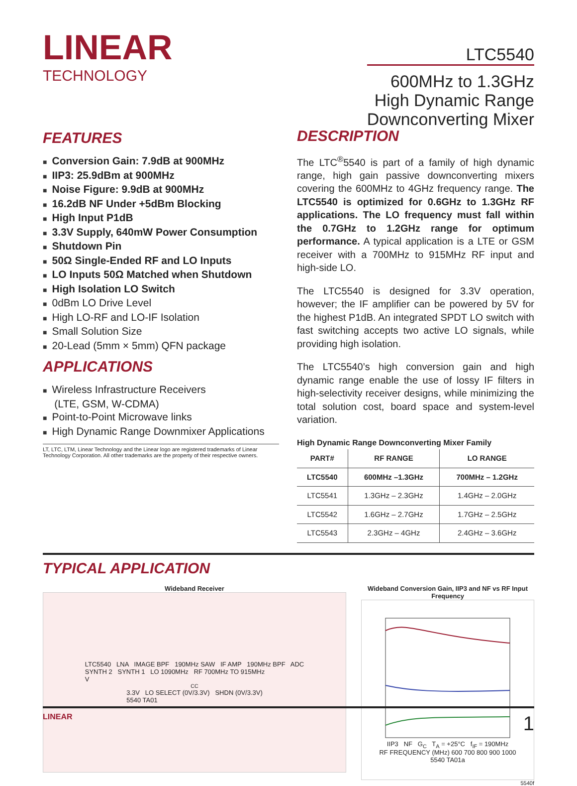LINEAR
TECHNOLOGY
LTC5540
600MHz to 1.3GHz
High Dynamic Range
Downconverting Mixer
FEATURES
■ Conversion Gain: 7.9dB at 900MHz
■ IIP3: 25.9dBm at 900MHz
■ Noise Figure: 9.9dB at 900MHz
■ 16.2dB NF Under +5dBm Blocking
■ High Input P1dB
■ 3.3V Supply, 640mW Power Consumption
■ Shutdown Pin
■ 50Ω Single-Ended RF and LO Inputs
■ LO Inputs 50Ω Matched when Shutdown
■ High Isolation LO Switch
■ 0dBm LO Drive Level
■ High LO-RF and LO-IF Isolation
■ Small Solution Size
■ 20-Lead (5mm × 5mm) QFN package
APPLICATIONS
■ Wireless Infrastructure Receivers
(LTE, GSM, W-CDMA)
■ Point-to-Point Microwave links
■ High Dynamic Range Downmixer Applications
LT, LTC, LTM, Linear Technology and the Linear logo are registered trademarks of Linear Technology Corporation. All other trademarks are the property of their respective owners.
DESCRIPTION
The LTC<sup>®</sup>5540 is part of a family of high dynamic range, high gain passive downconverting mixers covering the 600MHz to 4GHz frequency range. The LTC5540 is optimized for 0.6GHz to 1.3GHz RF applications. The LO frequency must fall within the 0.7GHz to 1.2GHz range for optimum performance. A typical application is a LTE or GSM receiver with a 700MHz to 915MHz RF input and high-side LO.
The LTC5540 is designed for 3.3V operation, however; the IF amplifier can be powered by 5V for the highest P1dB. An integrated SPDT LO switch with fast switching accepts two active LO signals, while providing high isolation.
The LTC5540’s high conversion gain and high dynamic range enable the use of lossy IF filters in high-selectivity receiver designs, while minimizing the total solution cost, board space and system-level variation.
High Dynamic Range Downconverting Mixer Family
| PART# | RF RANGE | LO RANGE |
| --- | --- | --- |
| LTC5540 | 600MHz –1.3GHz | 700MHz – 1.2GHz |
| LTC5541 | 1.3GHz – 2.3GHz | 1.4GHz – 2.0GHz |
| LTC5542 | 1.6GHz – 2.7GHz | 1.7GHz – 2.5GHz |
| LTC5543 | 2.3GHz – 4GHz | 2.4GHz – 3.6GHz |
TYPICAL APPLICATION
Wideband Receiver
LTC5540 LNA IMAGE BPF 190MHz SAW IF AMP 190MHz BPF ADC
SYNTH 2 SYNTH 1 LO 1090MHz RF 700MHz TO 915MHz
V<sub>CC</sub> 3.3V LO SELECT (0V/3.3V) SHDN (0V/3.3V)
5540 TA01
Wideband Conversion Gain, IIP3 and NF vs RF Input Frequency
IIP3 NF G<sub>C</sub> T<sub>A</sub> = +25°C f<sub>IF</sub> = 190MHz
RF FREQUENCY (MHz) 600 700 800 900 1000
5540 TA01a
5540f
LINEAR 1